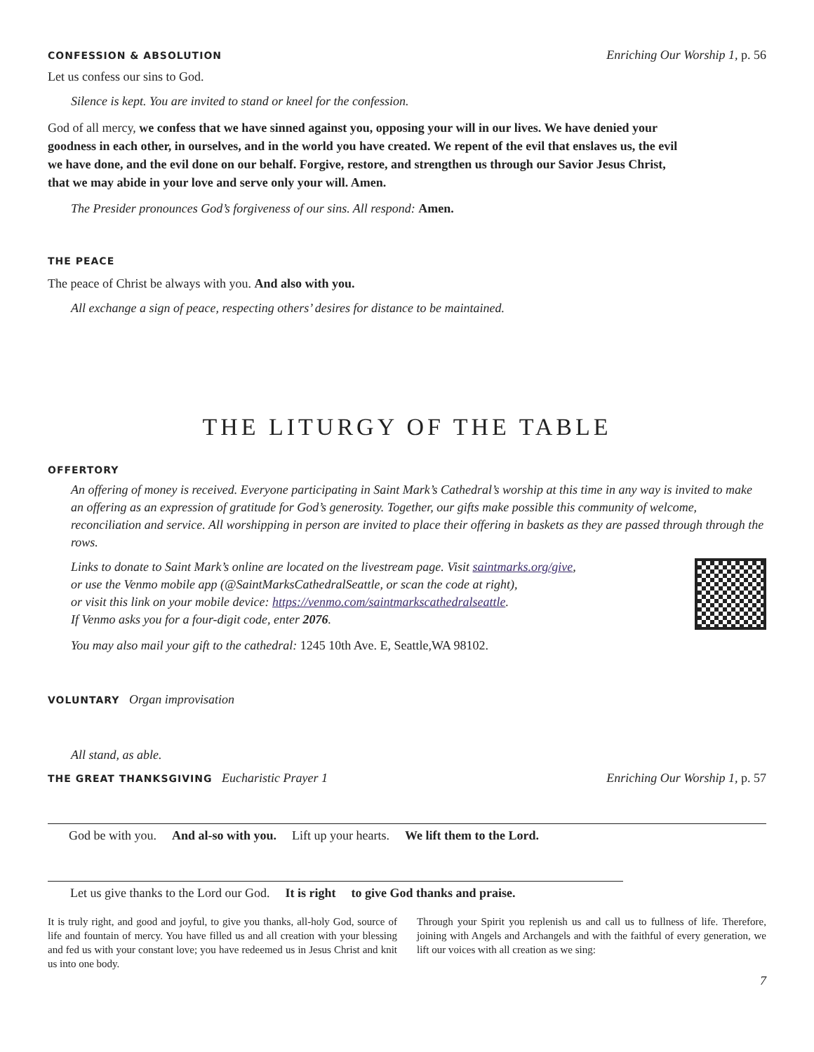CONFESSION & ABSOLUTION Enriching Our Worship 1, p. 56
Let us confess our sins to God.
Silence is kept. You are invited to stand or kneel for the confession.
God of all mercy, we confess that we have sinned against you, opposing your will in our lives. We have denied your goodness in each other, in ourselves, and in the world you have created. We repent of the evil that enslaves us, the evil we have done, and the evil done on our behalf. Forgive, restore, and strengthen us through our Savior Jesus Christ, that we may abide in your love and serve only your will. Amen.
The Presider pronounces God’s forgiveness of our sins. All respond: Amen.
THE PEACE
The peace of Christ be always with you. And also with you.
All exchange a sign of peace, respecting others’ desires for distance to be maintained.
THE LITURGY OF THE TABLE
OFFERTORY
An offering of money is received. Everyone participating in Saint Mark’s Cathedral’s worship at this time in any way is invited to make an offering as an expression of gratitude for God’s generosity. Together, our gifts make possible this community of welcome, reconciliation and service. All worshipping in person are invited to place their offering in baskets as they are passed through through the rows.
Links to donate to Saint Mark’s online are located on the livestream page. Visit saintmarks.org/give,
or use the Venmo mobile app (@SaintMarksCathedralSeattle, or scan the code at right),
or visit this link on your mobile device: https://venmo.com/saintmarkscathedralseattle.
If Venmo asks you for a four-digit code, enter 2076.
You may also mail your gift to the cathedral: 1245 10th Ave. E, Seattle,WA 98102.
VOLUNTARY Organ improvisation
All stand, as able.
THE GREAT THANKSGIVING Eucharistic Prayer 1 Enriching Our Worship 1, p. 57
God be with you. And al-so with you. Lift up your hearts. We lift them to the Lord.
Let us give thanks to the Lord our God. It is right to give God thanks and praise.
It is truly right, and good and joyful, to give you thanks, all-holy God, source of life and fountain of mercy. You have filled us and all creation with your blessing and fed us with your constant love; you have redeemed us in Jesus Christ and knit us into one body.
Through your Spirit you replenish us and call us to fullness of life. Therefore, joining with Angels and Archangels and with the faithful of every generation, we lift our voices with all creation as we sing:
7